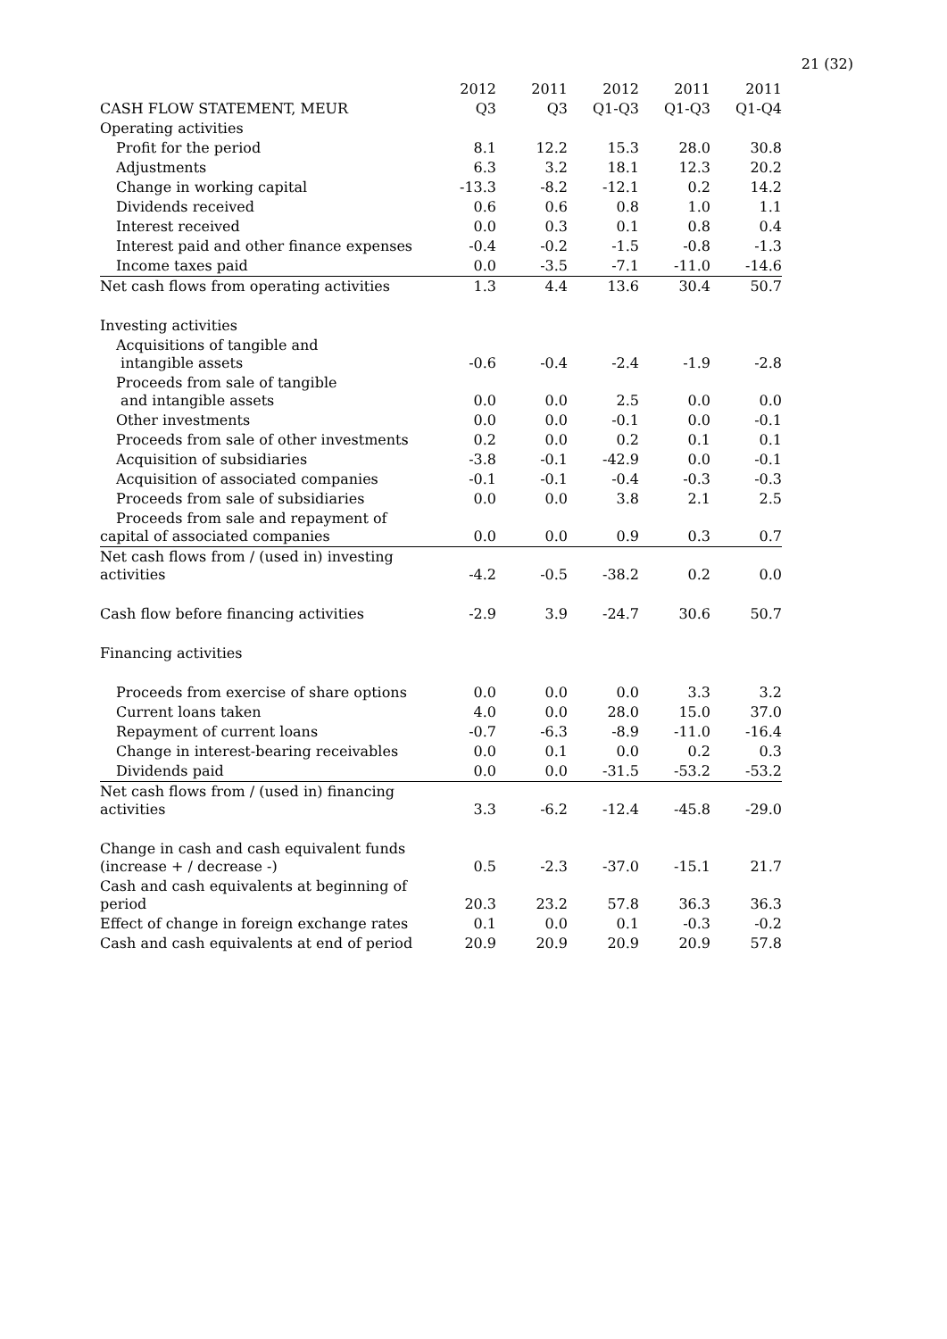21 (32)
| | 2012 | 2011 | 2012 | 2011 | 2011 |
| --- | --- | --- | --- | --- | --- |
| CASH FLOW STATEMENT, MEUR | Q3 | Q3 | Q1-Q3 | Q1-Q3 | Q1-Q4 |
| Operating activities | | | | | |
| Profit for the period | 8.1 | 12.2 | 15.3 | 28.0 | 30.8 |
| Adjustments | 6.3 | 3.2 | 18.1 | 12.3 | 20.2 |
| Change in working capital | -13.3 | -8.2 | -12.1 | 0.2 | 14.2 |
| Dividends received | 0.6 | 0.6 | 0.8 | 1.0 | 1.1 |
| Interest received | 0.0 | 0.3 | 0.1 | 0.8 | 0.4 |
| Interest paid and other finance expenses | -0.4 | -0.2 | -1.5 | -0.8 | -1.3 |
| Income taxes paid | 0.0 | -3.5 | -7.1 | -11.0 | -14.6 |
| Net cash flows from operating activities | 1.3 | 4.4 | 13.6 | 30.4 | 50.7 |
| Investing activities | | | | | |
| Acquisitions of tangible and intangible assets | -0.6 | -0.4 | -2.4 | -1.9 | -2.8 |
| Proceeds from sale of tangible and intangible assets | 0.0 | 0.0 | 2.5 | 0.0 | 0.0 |
| Other investments | 0.0 | 0.0 | -0.1 | 0.0 | -0.1 |
| Proceeds from sale of other investments | 0.2 | 0.0 | 0.2 | 0.1 | 0.1 |
| Acquisition of subsidiaries | -3.8 | -0.1 | -42.9 | 0.0 | -0.1 |
| Acquisition of associated companies | -0.1 | -0.1 | -0.4 | -0.3 | -0.3 |
| Proceeds from sale of subsidiaries | 0.0 | 0.0 | 3.8 | 2.1 | 2.5 |
| Proceeds from sale and repayment of capital of associated companies | 0.0 | 0.0 | 0.9 | 0.3 | 0.7 |
| Net cash flows from / (used in) investing activities | -4.2 | -0.5 | -38.2 | 0.2 | 0.0 |
| Cash flow before financing activities | -2.9 | 3.9 | -24.7 | 30.6 | 50.7 |
| Financing activities | | | | | |
| Proceeds from exercise of share options | 0.0 | 0.0 | 0.0 | 3.3 | 3.2 |
| Current loans taken | 4.0 | 0.0 | 28.0 | 15.0 | 37.0 |
| Repayment of current loans | -0.7 | -6.3 | -8.9 | -11.0 | -16.4 |
| Change in interest-bearing receivables | 0.0 | 0.1 | 0.0 | 0.2 | 0.3 |
| Dividends paid | 0.0 | 0.0 | -31.5 | -53.2 | -53.2 |
| Net cash flows from / (used in) financing activities | 3.3 | -6.2 | -12.4 | -45.8 | -29.0 |
| Change in cash and cash equivalent funds (increase + / decrease -) | 0.5 | -2.3 | -37.0 | -15.1 | 21.7 |
| Cash and cash equivalents at beginning of period | 20.3 | 23.2 | 57.8 | 36.3 | 36.3 |
| Effect of change in foreign exchange rates | 0.1 | 0.0 | 0.1 | -0.3 | -0.2 |
| Cash and cash equivalents at end of period | 20.9 | 20.9 | 20.9 | 20.9 | 57.8 |